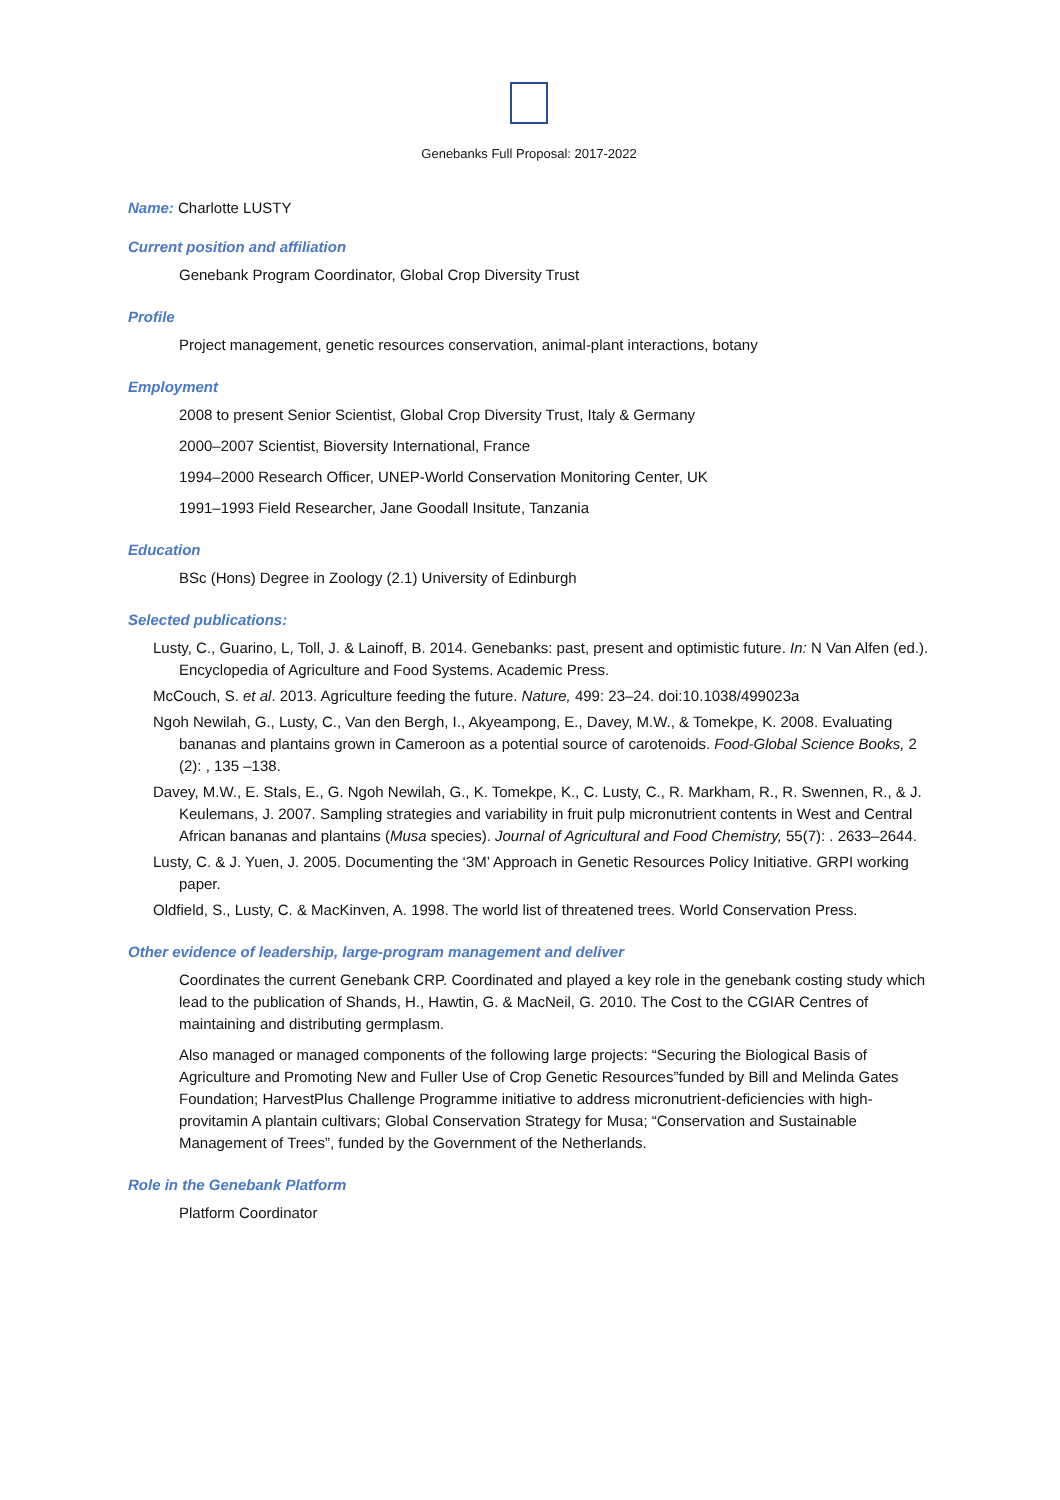Genebanks Full Proposal: 2017-2022
Name: Charlotte LUSTY
Current position and affiliation
Genebank Program Coordinator, Global Crop Diversity Trust
Profile
Project management, genetic resources conservation, animal-plant interactions, botany
Employment
2008 to present Senior Scientist, Global Crop Diversity Trust, Italy & Germany
2000–2007 Scientist, Bioversity International, France
1994–2000 Research Officer, UNEP-World Conservation Monitoring Center, UK
1991–1993 Field Researcher, Jane Goodall Insitute, Tanzania
Education
BSc (Hons) Degree in Zoology (2.1) University of Edinburgh
Selected publications:
Lusty, C., Guarino, L, Toll, J. & Lainoff, B. 2014. Genebanks: past, present and optimistic future. In: N Van Alfen (ed.). Encyclopedia of Agriculture and Food Systems. Academic Press.
McCouch, S. et al. 2013. Agriculture feeding the future. Nature, 499: 23–24. doi:10.1038/499023a
Ngoh Newilah, G., Lusty, C., Van den Bergh, I., Akyeampong, E., Davey, M.W., & Tomekpe, K. 2008. Evaluating bananas and plantains grown in Cameroon as a potential source of carotenoids. Food-Global Science Books, 2 (2): , 135 –138.
Davey, M.W., E. Stals, E., G. Ngoh Newilah, G., K. Tomekpe, K., C. Lusty, C., R. Markham, R., R. Swennen, R., & J. Keulemans, J. 2007. Sampling strategies and variability in fruit pulp micronutrient contents in West and Central African bananas and plantains (Musa species). Journal of Agricultural and Food Chemistry, 55(7): . 2633–2644.
Lusty, C. & J. Yuen, J. 2005. Documenting the ‘3M’ Approach in Genetic Resources Policy Initiative. GRPI working paper.
Oldfield, S., Lusty, C. & MacKinven, A. 1998. The world list of threatened trees. World Conservation Press.
Other evidence of leadership, large-program management and deliver
Coordinates the current Genebank CRP. Coordinated and played a key role in the genebank costing study which lead to the publication of Shands, H., Hawtin, G. & MacNeil, G. 2010. The Cost to the CGIAR Centres of maintaining and distributing germplasm.
Also managed or managed components of the following large projects: “Securing the Biological Basis of Agriculture and Promoting New and Fuller Use of Crop Genetic Resources”funded by Bill and Melinda Gates Foundation; HarvestPlus Challenge Programme initiative to address micronutrient-deficiencies with high-provitamin A plantain cultivars; Global Conservation Strategy for Musa; “Conservation and Sustainable Management of Trees”, funded by the Government of the Netherlands.
Role in the Genebank Platform
Platform Coordinator